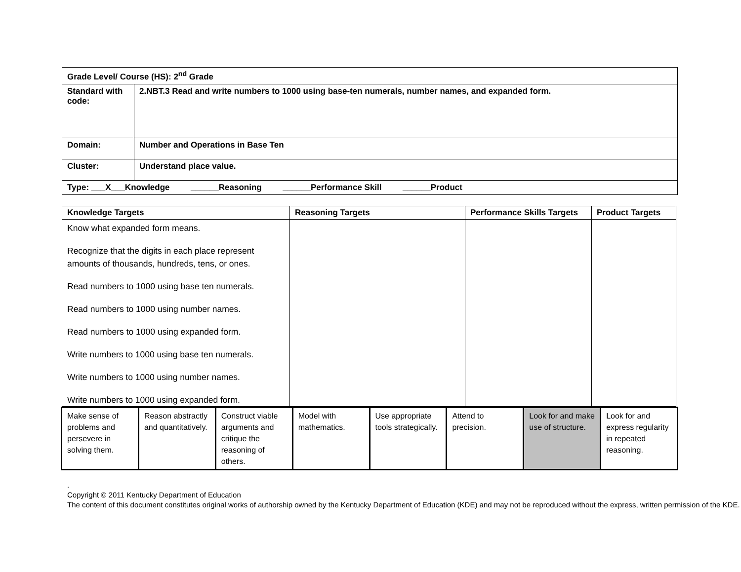| Grade Level/ Course (HS): 2<sup>nd</sup> Grade | |
| Standard with code: | 2.NBT.3 Read and write numbers to 1000 using base-ten numerals, number names, and expanded form. |
| Domain: | Number and Operations in Base Ten |
| Cluster: | Understand place value. |
| Type: ___X___Knowledge ______Reasoning ______Performance Skill ______Product | |
| Knowledge Targets | Reasoning Targets | Performance Skills Targets | Product Targets |
| --- | --- | --- | --- |
| Know what expanded form means. Recognize that the digits in each place represent amounts of thousands, hundreds, tens, or ones. Read numbers to 1000 using base ten numerals. Read numbers to 1000 using number names. Read numbers to 1000 using expanded form. Write numbers to 1000 using base ten numerals. Write numbers to 1000 using number names. Write numbers to 1000 using expanded form. | | | |
| Make sense of problems and persevere in solving them. | Reason abstractly and quantitatively. | Construct viable arguments and critique the reasoning of others. | Model with mathematics. | Use appropriate tools strategically. | Attend to precision. | Look for and make use of structure. | Look for and express regularity in repeated reasoning. |
.
Copyright © 2011 Kentucky Department of Education
The content of this document constitutes original works of authorship owned by the Kentucky Department of Education (KDE) and may not be reproduced without the express, written permission of the KDE.